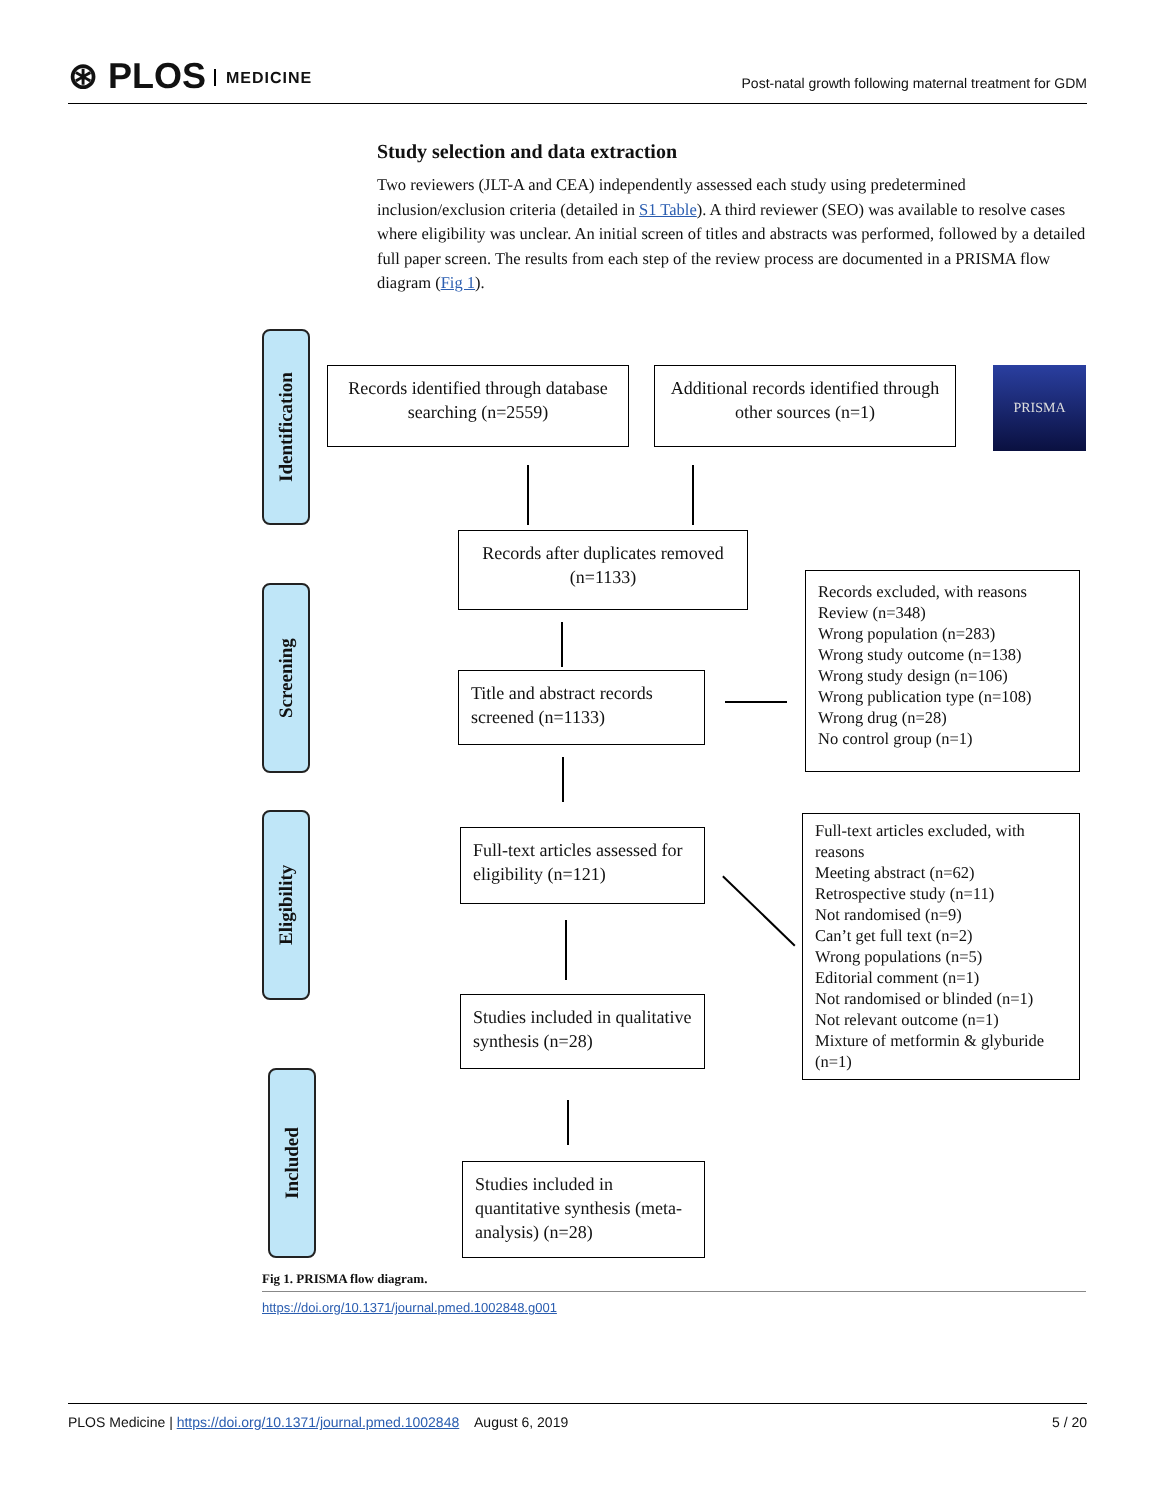⊛ PLOS MEDICINE
Post-natal growth following maternal treatment for GDM
Study selection and data extraction
Two reviewers (JLT-A and CEA) independently assessed each study using predetermined inclusion/exclusion criteria (detailed in S1 Table). A third reviewer (SEO) was available to resolve cases where eligibility was unclear. An initial screen of titles and abstracts was performed, followed by a detailed full paper screen. The results from each step of the review process are documented in a PRISMA flow diagram (Fig 1).
Identification
Records identified through database searching (n=2559)
Additional records identified through other sources (n=1)
PRISMA
Records after duplicates removed (n=1133)
Screening
Title and abstract records screened (n=1133)
Records excluded, with reasons
Review (n=348)
Wrong population (n=283)
Wrong study outcome (n=138)
Wrong study design (n=106)
Wrong publication type (n=108)
Wrong drug (n=28)
No control group (n=1)
Eligibility
Full-text articles assessed for eligibility (n=121)
Full-text articles excluded, with reasons
Meeting abstract (n=62)
Retrospective study (n=11)
Not randomised (n=9)
Can’t get full text (n=2)
Wrong populations (n=5)
Editorial comment (n=1)
Not randomised or blinded (n=1)
Not relevant outcome (n=1)
Mixture of metformin & glyburide (n=1)
Studies included in qualitative synthesis (n=28)
Included
Studies included in quantitative synthesis (meta-analysis) (n=28)
Fig 1. PRISMA flow diagram.
https://doi.org/10.1371/journal.pmed.1002848.g001
PLOS Medicine | https://doi.org/10.1371/journal.pmed.1002848 August 6, 2019
5 / 20